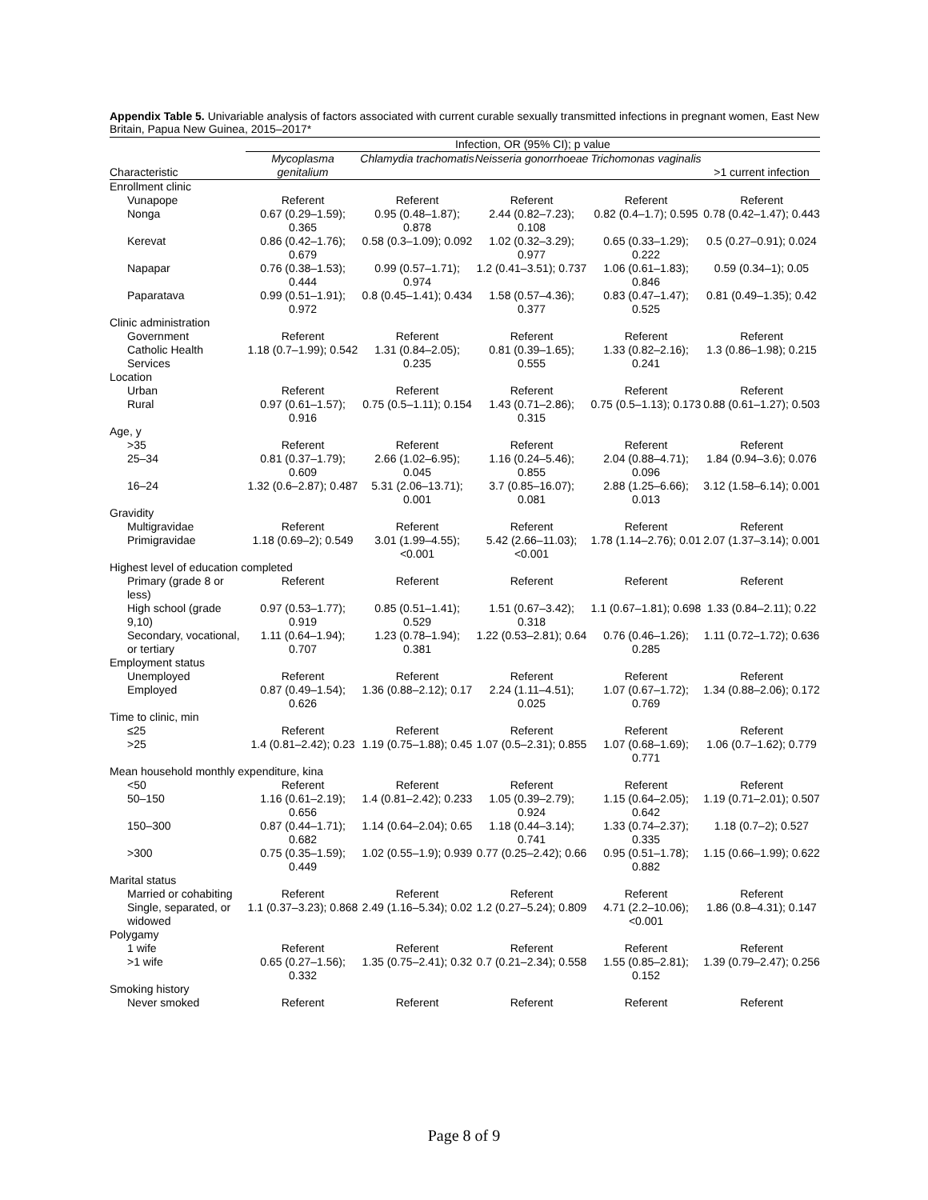Appendix Table 5. Univariable analysis of factors associated with current curable sexually transmitted infections in pregnant women, East New Britain, Papua New Guinea, 2015–2017*
| | Infection, OR (95% CI); p value | | | | |
| --- | --- | --- | --- | --- | --- |
| Characteristic | Mycoplasma genitalium | Chlamydia trachomatis | Neisseria gonorrhoeae | Trichomonas vaginalis | >1 current infection |
| Enrollment clinic | | | | | |
| Vunapope | Referent | Referent | Referent | Referent | Referent |
| Nonga | 0.67 (0.29–1.59); 0.365 | 0.95 (0.48–1.87); 0.878 | 2.44 (0.82–7.23); 0.108 | 0.82 (0.4–1.7); 0.595 | 0.78 (0.42–1.47); 0.443 |
| Kerevat | 0.86 (0.42–1.76); 0.679 | 0.58 (0.3–1.09); 0.092 | 1.02 (0.32–3.29); 0.977 | 0.65 (0.33–1.29); 0.222 | 0.5 (0.27–0.91); 0.024 |
| Napapar | 0.76 (0.38–1.53); 0.444 | 0.99 (0.57–1.71); 0.974 | 1.2 (0.41–3.51); 0.737 | 1.06 (0.61–1.83); 0.846 | 0.59 (0.34–1); 0.05 |
| Paparatava | 0.99 (0.51–1.91); 0.972 | 0.8 (0.45–1.41); 0.434 | 1.58 (0.57–4.36); 0.377 | 0.83 (0.47–1.47); 0.525 | 0.81 (0.49–1.35); 0.42 |
| Clinic administration | | | | | |
| Government | Referent | Referent | Referent | Referent | Referent |
| Catholic Health Services | 1.18 (0.7–1.99); 0.542 | 1.31 (0.84–2.05); 0.235 | 0.81 (0.39–1.65); 0.555 | 1.33 (0.82–2.16); 0.241 | 1.3 (0.86–1.98); 0.215 |
| Location | | | | | |
| Urban | Referent | Referent | Referent | Referent | Referent |
| Rural | 0.97 (0.61–1.57); 0.916 | 0.75 (0.5–1.11); 0.154 | 1.43 (0.71–2.86); 0.315 | 0.75 (0.5–1.13); 0.173 | 0.88 (0.61–1.27); 0.503 |
| Age, y | | | | | |
| >35 | Referent | Referent | Referent | Referent | Referent |
| 25–34 | 0.81 (0.37–1.79); 0.609 | 2.66 (1.02–6.95); 0.045 | 1.16 (0.24–5.46); 0.855 | 2.04 (0.88–4.71); 0.096 | 1.84 (0.94–3.6); 0.076 |
| 16–24 | 1.32 (0.6–2.87); 0.487 | 5.31 (2.06–13.71); 0.001 | 3.7 (0.85–16.07); 0.081 | 2.88 (1.25–6.66); 0.013 | 3.12 (1.58–6.14); 0.001 |
| Gravidity | | | | | |
| Multigravidae | Referent | Referent | Referent | Referent | Referent |
| Primigravidae | 1.18 (0.69–2); 0.549 | 3.01 (1.99–4.55); <0.001 | 5.42 (2.66–11.03); <0.001 | 1.78 (1.14–2.76); 0.01 | 2.07 (1.37–3.14); 0.001 |
| Highest level of education completed | | | | | |
| Primary (grade 8 or less) | Referent | Referent | Referent | Referent | Referent |
| High school (grade 9,10) | 0.97 (0.53–1.77); 0.919 | 0.85 (0.51–1.41); 0.529 | 1.51 (0.67–3.42); 0.318 | 1.1 (0.67–1.81); 0.698 | 1.33 (0.84–2.11); 0.22 |
| Secondary, vocational, or tertiary | 1.11 (0.64–1.94); 0.707 | 1.23 (0.78–1.94); 0.381 | 1.22 (0.53–2.81); 0.64 | 0.76 (0.46–1.26); 0.285 | 1.11 (0.72–1.72); 0.636 |
| Employment status | | | | | |
| Unemployed | Referent | Referent | Referent | Referent | Referent |
| Employed | 0.87 (0.49–1.54); 0.626 | 1.36 (0.88–2.12); 0.17 | 2.24 (1.11–4.51); 0.025 | 1.07 (0.67–1.72); 0.769 | 1.34 (0.88–2.06); 0.172 |
| Time to clinic, min | | | | | |
| ≤25 | Referent | Referent | Referent | Referent | Referent |
| >25 | 1.4 (0.81–2.42); 0.23 | 1.19 (0.75–1.88); 0.45 | 1.07 (0.5–2.31); 0.855 | 1.07 (0.68–1.69); 0.771 | 1.06 (0.7–1.62); 0.779 |
| Mean household monthly expenditure, kina | | | | | |
| <50 | Referent | Referent | Referent | Referent | Referent |
| 50–150 | 1.16 (0.61–2.19); 0.656 | 1.4 (0.81–2.42); 0.233 | 1.05 (0.39–2.79); 0.924 | 1.15 (0.64–2.05); 0.642 | 1.19 (0.71–2.01); 0.507 |
| 150–300 | 0.87 (0.44–1.71); 0.682 | 1.14 (0.64–2.04); 0.65 | 1.18 (0.44–3.14); 0.741 | 1.33 (0.74–2.37); 0.335 | 1.18 (0.7–2); 0.527 |
| >300 | 0.75 (0.35–1.59); 0.449 | 1.02 (0.55–1.9); 0.939 | 0.77 (0.25–2.42); 0.66 | 0.95 (0.51–1.78); 0.882 | 1.15 (0.66–1.99); 0.622 |
| Marital status | | | | | |
| Married or cohabiting | Referent | Referent | Referent | Referent | Referent |
| Single, separated, or widowed | 1.1 (0.37–3.23); 0.868 | 2.49 (1.16–5.34); 0.02 | 1.2 (0.27–5.24); 0.809 | 4.71 (2.2–10.06); <0.001 | 1.86 (0.8–4.31); 0.147 |
| Polygamy | | | | | |
| 1 wife | Referent | Referent | Referent | Referent | Referent |
| >1 wife | 0.65 (0.27–1.56); 0.332 | 1.35 (0.75–2.41); 0.32 | 0.7 (0.21–2.34); 0.558 | 1.55 (0.85–2.81); 0.152 | 1.39 (0.79–2.47); 0.256 |
| Smoking history | | | | | |
| Never smoked | Referent | Referent | Referent | Referent | Referent |
Page 8 of 9